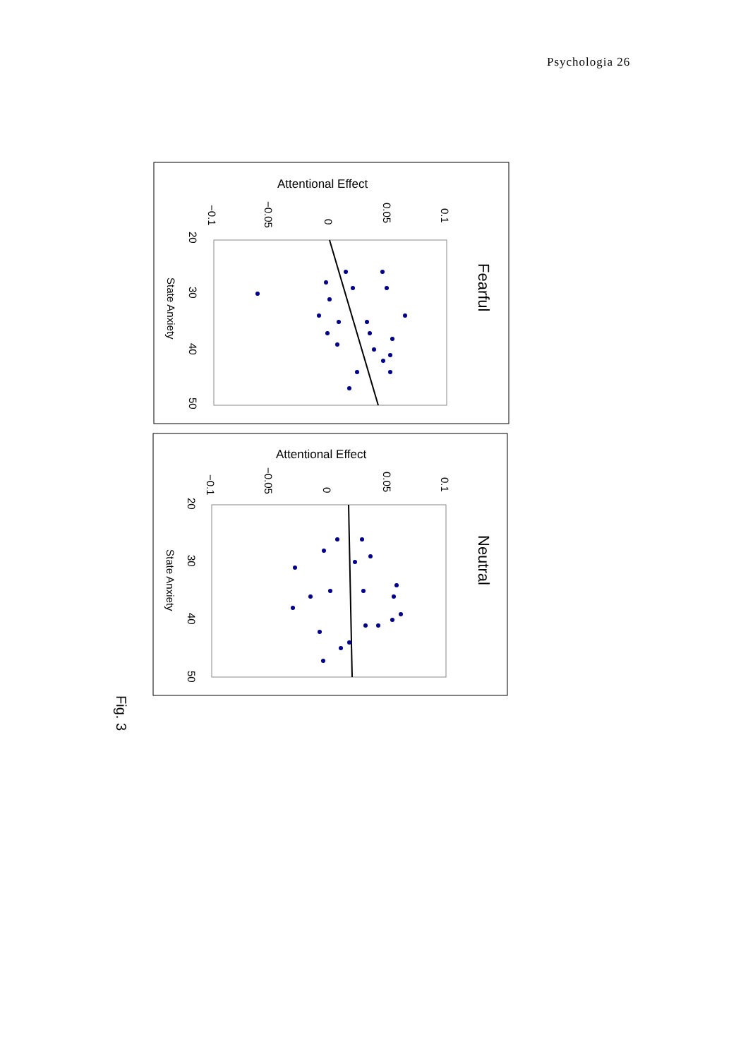Psychologia 26
Attentional Effect
Fearful
State Anxiety
20
30
40
50
−0.1
−0.05
0
0.05
0.1
Attentional Effect
Neutral
State Anxiety
20
30
40
50
−0.1
−0.05
0
0.05
0.1
Fig. 3